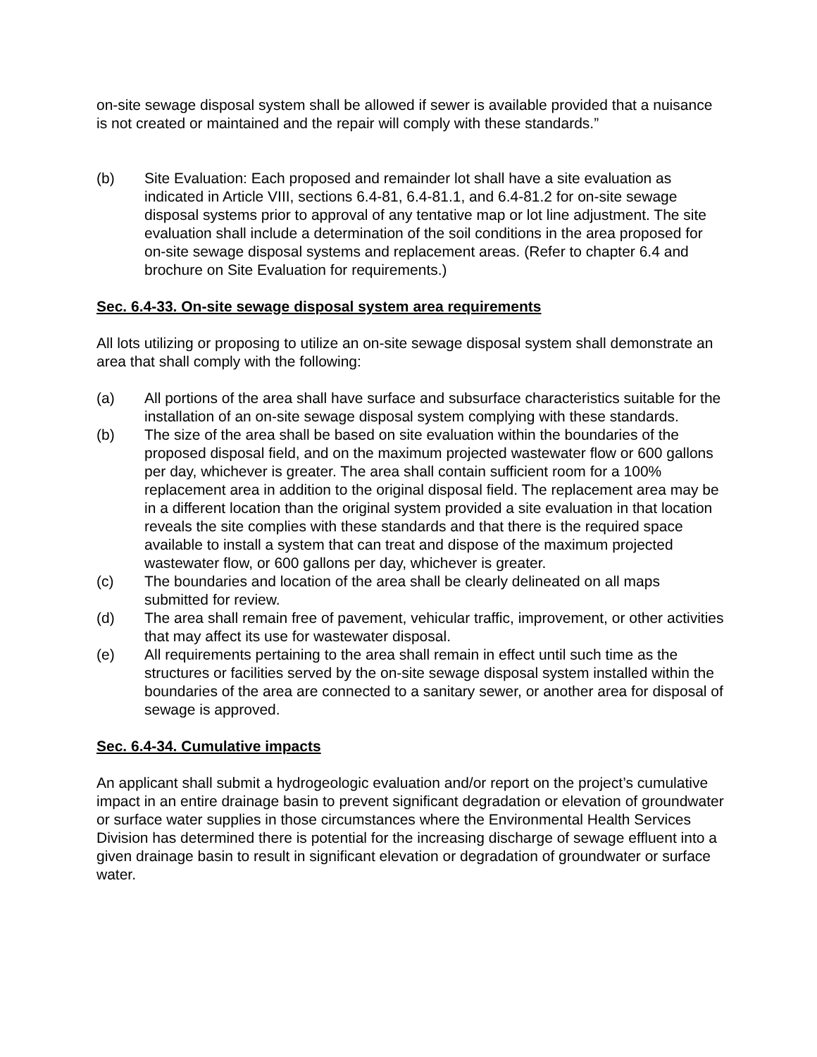on-site sewage disposal system shall be allowed if sewer is available provided that a nuisance is not created or maintained and the repair will comply with these standards.”
(b) Site Evaluation: Each proposed and remainder lot shall have a site evaluation as indicated in Article VIII, sections 6.4-81, 6.4-81.1, and 6.4-81.2 for on-site sewage disposal systems prior to approval of any tentative map or lot line adjustment. The site evaluation shall include a determination of the soil conditions in the area proposed for on-site sewage disposal systems and replacement areas. (Refer to chapter 6.4 and brochure on Site Evaluation for requirements.)
Sec. 6.4-33. On-site sewage disposal system area requirements
All lots utilizing or proposing to utilize an on-site sewage disposal system shall demonstrate an area that shall comply with the following:
(a) All portions of the area shall have surface and subsurface characteristics suitable for the installation of an on-site sewage disposal system complying with these standards.
(b) The size of the area shall be based on site evaluation within the boundaries of the proposed disposal field, and on the maximum projected wastewater flow or 600 gallons per day, whichever is greater. The area shall contain sufficient room for a 100% replacement area in addition to the original disposal field. The replacement area may be in a different location than the original system provided a site evaluation in that location reveals the site complies with these standards and that there is the required space available to install a system that can treat and dispose of the maximum projected wastewater flow, or 600 gallons per day, whichever is greater.
(c) The boundaries and location of the area shall be clearly delineated on all maps submitted for review.
(d) The area shall remain free of pavement, vehicular traffic, improvement, or other activities that may affect its use for wastewater disposal.
(e) All requirements pertaining to the area shall remain in effect until such time as the structures or facilities served by the on-site sewage disposal system installed within the boundaries of the area are connected to a sanitary sewer, or another area for disposal of sewage is approved.
Sec. 6.4-34. Cumulative impacts
An applicant shall submit a hydrogeologic evaluation and/or report on the project’s cumulative impact in an entire drainage basin to prevent significant degradation or elevation of groundwater or surface water supplies in those circumstances where the Environmental Health Services Division has determined there is potential for the increasing discharge of sewage effluent into a given drainage basin to result in significant elevation or degradation of groundwater or surface water.